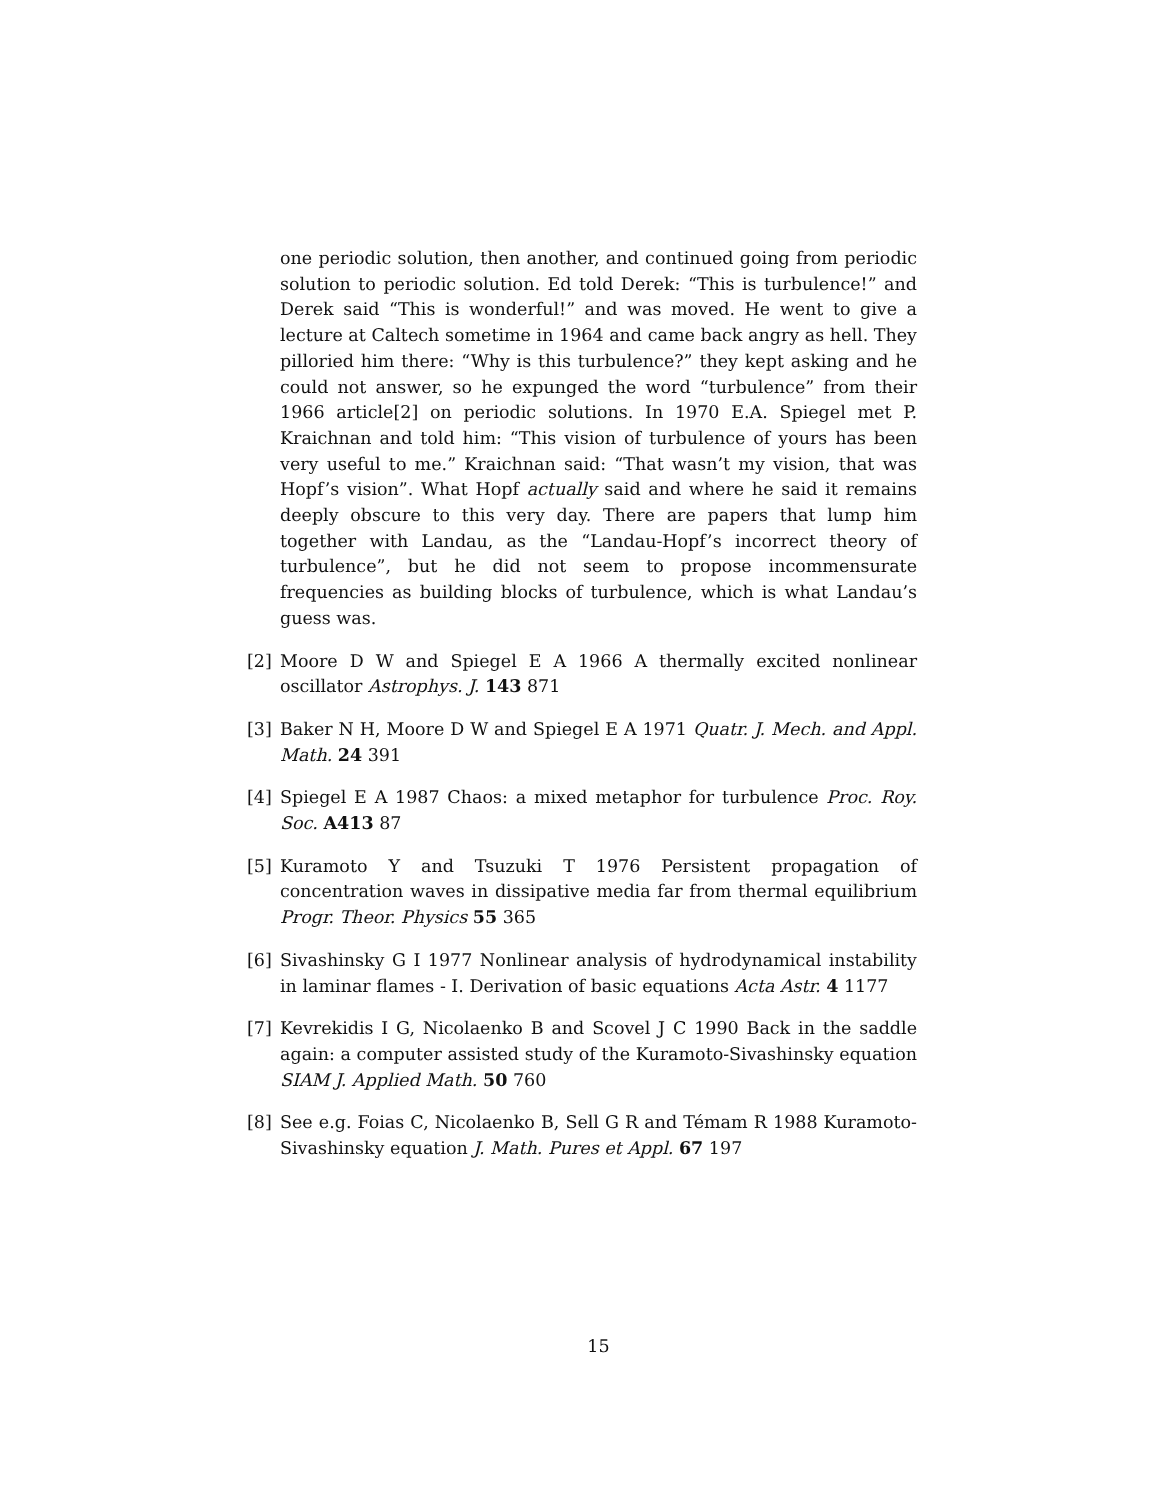one periodic solution, then another, and continued going from periodic solution to periodic solution. Ed told Derek: “This is turbulence!” and Derek said “This is wonderful!” and was moved. He went to give a lecture at Caltech sometime in 1964 and came back angry as hell. They pilloried him there: “Why is this turbulence?” they kept asking and he could not answer, so he expunged the word “turbulence” from their 1966 article[2] on periodic solutions. In 1970 E.A. Spiegel met P. Kraichnan and told him: “This vision of turbulence of yours has been very useful to me.” Kraichnan said: “That wasn’t my vision, that was Hopf’s vision”. What Hopf actually said and where he said it remains deeply obscure to this very day. There are papers that lump him together with Landau, as the “Landau-Hopf’s incorrect theory of turbulence”, but he did not seem to propose incommensurate frequencies as building blocks of turbulence, which is what Landau’s guess was.
[2] Moore D W and Spiegel E A 1966 A thermally excited nonlinear oscillator Astrophys. J. 143 871
[3] Baker N H, Moore D W and Spiegel E A 1971 Quatr. J. Mech. and Appl. Math. 24 391
[4] Spiegel E A 1987 Chaos: a mixed metaphor for turbulence Proc. Roy. Soc. A413 87
[5] Kuramoto Y and Tsuzuki T 1976 Persistent propagation of concentration waves in dissipative media far from thermal equilibrium Progr. Theor. Physics 55 365
[6] Sivashinsky G I 1977 Nonlinear analysis of hydrodynamical instability in laminar flames - I. Derivation of basic equations Acta Astr. 4 1177
[7] Kevrekidis I G, Nicolaenko B and Scovel J C 1990 Back in the saddle again: a computer assisted study of the Kuramoto-Sivashinsky equation SIAM J. Applied Math. 50 760
[8] See e.g. Foias C, Nicolaenko B, Sell G R and Témam R 1988 Kuramoto-Sivashinsky equation J. Math. Pures et Appl. 67 197
15